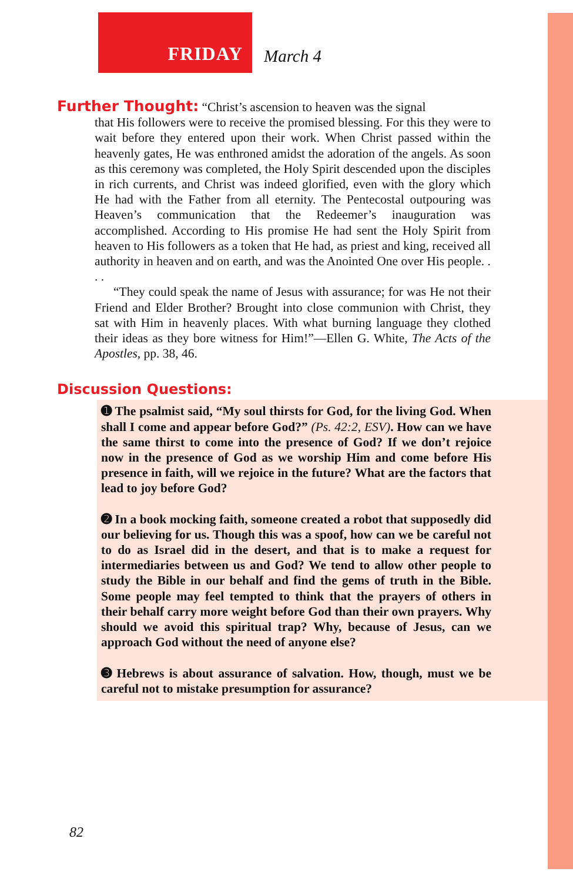FRIDAY
March 4
Further Thought: “Christ’s ascension to heaven was the signal
that His followers were to receive the promised blessing. For this they were to wait before they entered upon their work. When Christ passed within the heavenly gates, He was enthroned amidst the adoration of the angels. As soon as this ceremony was completed, the Holy Spirit descended upon the disciples in rich currents, and Christ was indeed glorified, even with the glory which He had with the Father from all eternity. The Pentecostal outpouring was Heaven’s communication that the Redeemer’s inauguration was accomplished. According to His promise He had sent the Holy Spirit from heaven to His followers as a token that He had, as priest and king, received all authority in heaven and on earth, and was the Anointed One over His people. . . .
“They could speak the name of Jesus with assurance; for was He not their Friend and Elder Brother? Brought into close communion with Christ, they sat with Him in heavenly places. With what burning language they clothed their ideas as they bore witness for Him!”—Ellen G. White, The Acts of the Apostles, pp. 38, 46.
Discussion Questions:
➊ The psalmist said, “My soul thirsts for God, for the living God. When shall I come and appear before God?” (Ps. 42:2, ESV). How can we have the same thirst to come into the presence of God? If we don’t rejoice now in the presence of God as we worship Him and come before His presence in faith, will we rejoice in the future? What are the factors that lead to joy before God?
➋ In a book mocking faith, someone created a robot that supposedly did our believing for us. Though this was a spoof, how can we be careful not to do as Israel did in the desert, and that is to make a request for intermediaries between us and God? We tend to allow other people to study the Bible in our behalf and find the gems of truth in the Bible. Some people may feel tempted to think that the prayers of others in their behalf carry more weight before God than their own prayers. Why should we avoid this spiritual trap? Why, because of Jesus, can we approach God without the need of anyone else?
➌ Hebrews is about assurance of salvation. How, though, must we be careful not to mistake presumption for assurance?
82